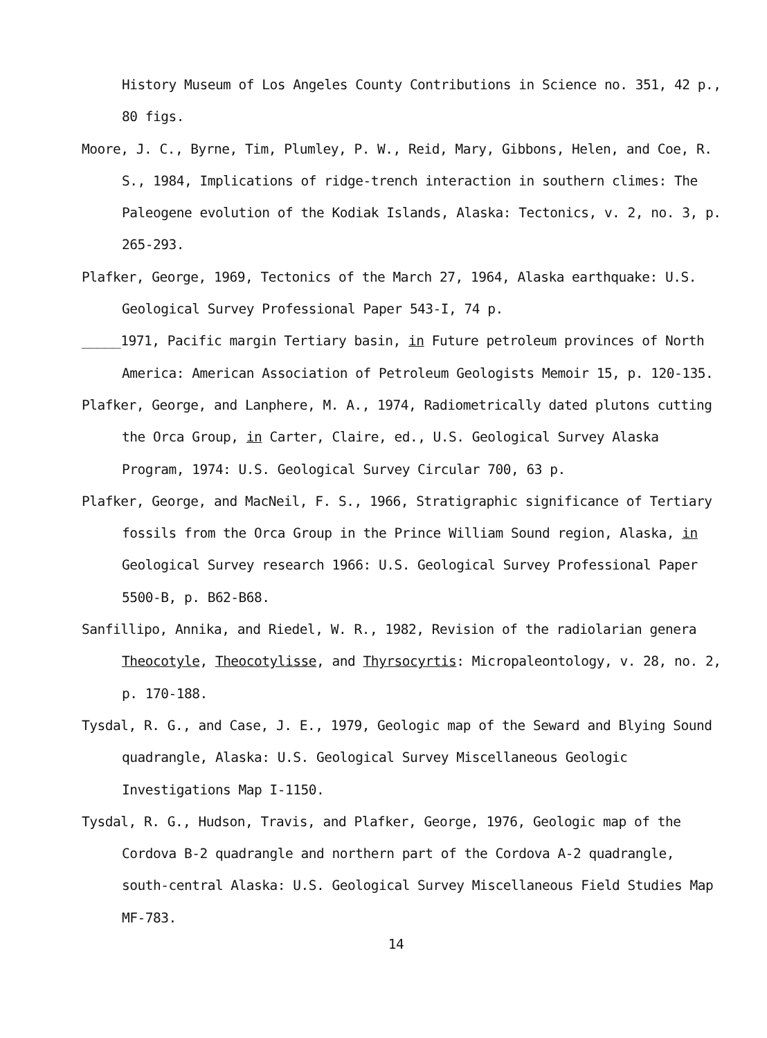History Museum of Los Angeles County Contributions in Science no. 351, 42 p., 80 figs.
Moore, J. C., Byrne, Tim, Plumley, P. W., Reid, Mary, Gibbons, Helen, and Coe, R. S., 1984, Implications of ridge-trench interaction in southern climes: The Paleogene evolution of the Kodiak Islands, Alaska: Tectonics, v. 2, no. 3, p. 265-293.
Plafker, George, 1969, Tectonics of the March 27, 1964, Alaska earthquake: U.S. Geological Survey Professional Paper 543-I, 74 p.
_____1971, Pacific margin Tertiary basin, in Future petroleum provinces of North America: American Association of Petroleum Geologists Memoir 15, p. 120-135.
Plafker, George, and Lanphere, M. A., 1974, Radiometrically dated plutons cutting the Orca Group, in Carter, Claire, ed., U.S. Geological Survey Alaska Program, 1974: U.S. Geological Survey Circular 700, 63 p.
Plafker, George, and MacNeil, F. S., 1966, Stratigraphic significance of Tertiary fossils from the Orca Group in the Prince William Sound region, Alaska, in Geological Survey research 1966: U.S. Geological Survey Professional Paper 5500-B, p. B62-B68.
Sanfillipo, Annika, and Riedel, W. R., 1982, Revision of the radiolarian genera Theocotyle, Theocotylisse, and Thyrsocyrtis: Micropaleontology, v. 28, no. 2, p. 170-188.
Tysdal, R. G., and Case, J. E., 1979, Geologic map of the Seward and Blying Sound quadrangle, Alaska: U.S. Geological Survey Miscellaneous Geologic Investigations Map I-1150.
Tysdal, R. G., Hudson, Travis, and Plafker, George, 1976, Geologic map of the Cordova B-2 quadrangle and northern part of the Cordova A-2 quadrangle, south-central Alaska: U.S. Geological Survey Miscellaneous Field Studies Map MF-783.
14